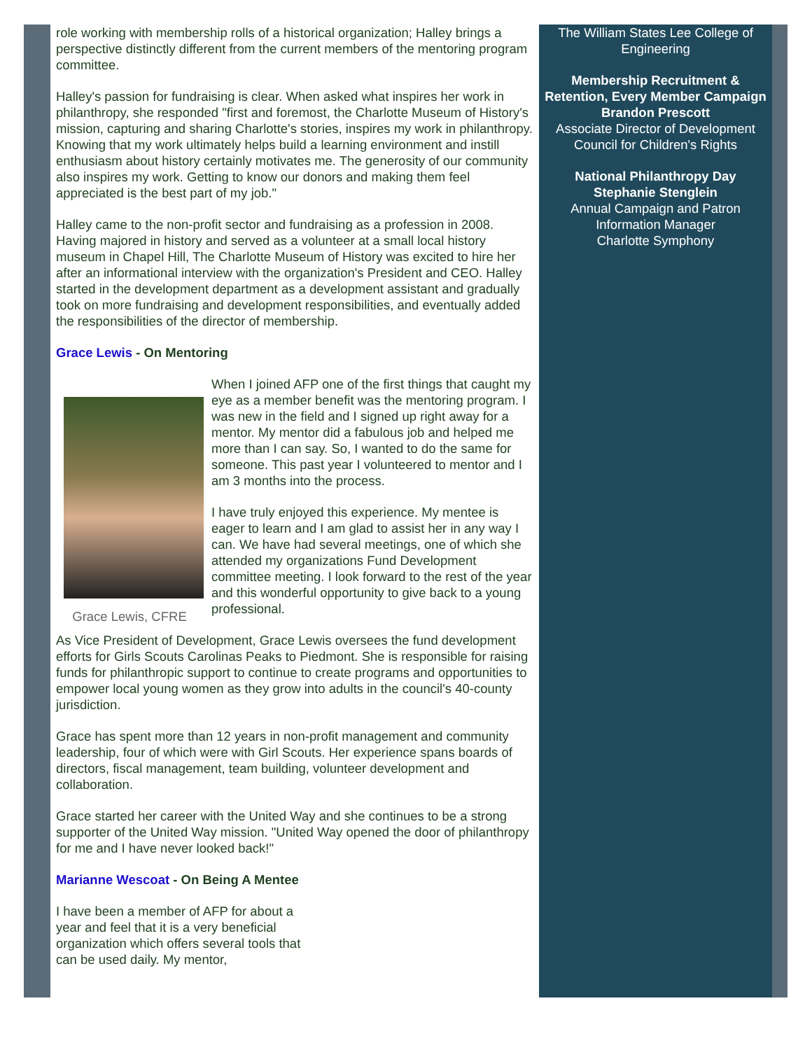role working with membership rolls of a historical organization; Halley brings a perspective distinctly different from the current members of the mentoring program committee.
Halley's passion for fundraising is clear. When asked what inspires her work in philanthropy, she responded "first and foremost, the Charlotte Museum of History's mission, capturing and sharing Charlotte's stories, inspires my work in philanthropy. Knowing that my work ultimately helps build a learning environment and instill enthusiasm about history certainly motivates me. The generosity of our community also inspires my work. Getting to know our donors and making them feel appreciated is the best part of my job."
Halley came to the non-profit sector and fundraising as a profession in 2008. Having majored in history and served as a volunteer at a small local history museum in Chapel Hill, The Charlotte Museum of History was excited to hire her after an informational interview with the organization's President and CEO. Halley started in the development department as a development assistant and gradually took on more fundraising and development responsibilities, and eventually added the responsibilities of the director of membership.
Grace Lewis - On Mentoring
Grace Lewis, CFRE
When I joined AFP one of the first things that caught my eye as a member benefit was the mentoring program. I was new in the field and I signed up right away for a mentor. My mentor did a fabulous job and helped me more than I can say. So, I wanted to do the same for someone. This past year I volunteered to mentor and I am 3 months into the process.
I have truly enjoyed this experience. My mentee is eager to learn and I am glad to assist her in any way I can. We have had several meetings, one of which she attended my organizations Fund Development committee meeting. I look forward to the rest of the year and this wonderful opportunity to give back to a young professional.
As Vice President of Development, Grace Lewis oversees the fund development efforts for Girls Scouts Carolinas Peaks to Piedmont. She is responsible for raising funds for philanthropic support to continue to create programs and opportunities to empower local young women as they grow into adults in the council's 40-county jurisdiction.
Grace has spent more than 12 years in non-profit management and community leadership, four of which were with Girl Scouts. Her experience spans boards of directors, fiscal management, team building, volunteer development and collaboration.
Grace started her career with the United Way and she continues to be a strong supporter of the United Way mission. "United Way opened the door of philanthropy for me and I have never looked back!"
Marianne Wescoat - On Being A Mentee
I have been a member of AFP for about a year and feel that it is a very beneficial organization which offers several tools that can be used daily. My mentor,
The William States Lee College of Engineering
Membership Recruitment & Retention, Every Member Campaign
Brandon Prescott
Associate Director of Development
Council for Children's Rights
National Philanthropy Day
Stephanie Stenglein
Annual Campaign and Patron Information Manager
Charlotte Symphony